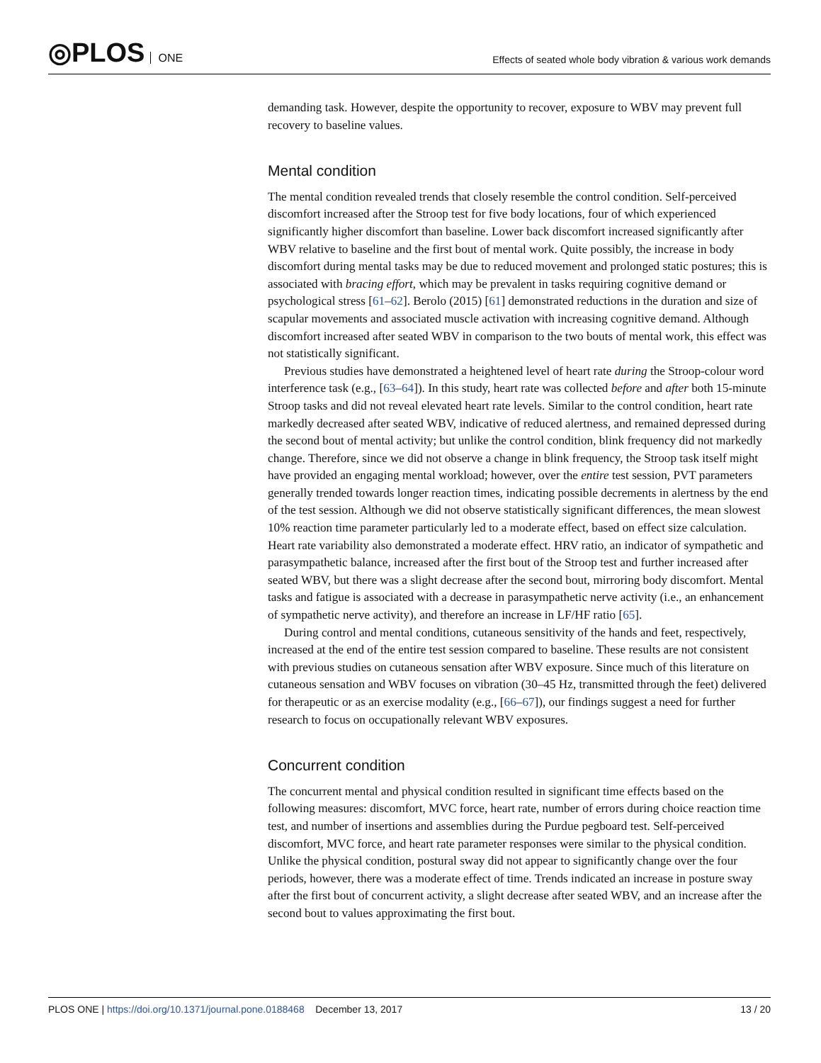◎PLOS ONE
Effects of seated whole body vibration & various work demands
demanding task. However, despite the opportunity to recover, exposure to WBV may prevent full recovery to baseline values.
Mental condition
The mental condition revealed trends that closely resemble the control condition. Self-perceived discomfort increased after the Stroop test for five body locations, four of which experienced significantly higher discomfort than baseline. Lower back discomfort increased significantly after WBV relative to baseline and the first bout of mental work. Quite possibly, the increase in body discomfort during mental tasks may be due to reduced movement and prolonged static postures; this is associated with bracing effort, which may be prevalent in tasks requiring cognitive demand or psychological stress [61–62]. Berolo (2015) [61] demonstrated reductions in the duration and size of scapular movements and associated muscle activation with increasing cognitive demand. Although discomfort increased after seated WBV in comparison to the two bouts of mental work, this effect was not statistically significant.
Previous studies have demonstrated a heightened level of heart rate during the Stroop-colour word interference task (e.g., [63–64]). In this study, heart rate was collected before and after both 15-minute Stroop tasks and did not reveal elevated heart rate levels. Similar to the control condition, heart rate markedly decreased after seated WBV, indicative of reduced alertness, and remained depressed during the second bout of mental activity; but unlike the control condition, blink frequency did not markedly change. Therefore, since we did not observe a change in blink frequency, the Stroop task itself might have provided an engaging mental workload; however, over the entire test session, PVT parameters generally trended towards longer reaction times, indicating possible decrements in alertness by the end of the test session. Although we did not observe statistically significant differences, the mean slowest 10% reaction time parameter particularly led to a moderate effect, based on effect size calculation. Heart rate variability also demonstrated a moderate effect. HRV ratio, an indicator of sympathetic and parasympathetic balance, increased after the first bout of the Stroop test and further increased after seated WBV, but there was a slight decrease after the second bout, mirroring body discomfort. Mental tasks and fatigue is associated with a decrease in parasympathetic nerve activity (i.e., an enhancement of sympathetic nerve activity), and therefore an increase in LF/HF ratio [65].
During control and mental conditions, cutaneous sensitivity of the hands and feet, respectively, increased at the end of the entire test session compared to baseline. These results are not consistent with previous studies on cutaneous sensation after WBV exposure. Since much of this literature on cutaneous sensation and WBV focuses on vibration (30–45 Hz, transmitted through the feet) delivered for therapeutic or as an exercise modality (e.g., [66–67]), our findings suggest a need for further research to focus on occupationally relevant WBV exposures.
Concurrent condition
The concurrent mental and physical condition resulted in significant time effects based on the following measures: discomfort, MVC force, heart rate, number of errors during choice reaction time test, and number of insertions and assemblies during the Purdue pegboard test. Self-perceived discomfort, MVC force, and heart rate parameter responses were similar to the physical condition. Unlike the physical condition, postural sway did not appear to significantly change over the four periods, however, there was a moderate effect of time. Trends indicated an increase in posture sway after the first bout of concurrent activity, a slight decrease after seated WBV, and an increase after the second bout to values approximating the first bout.
PLOS ONE | https://doi.org/10.1371/journal.pone.0188468 December 13, 2017
13 / 20